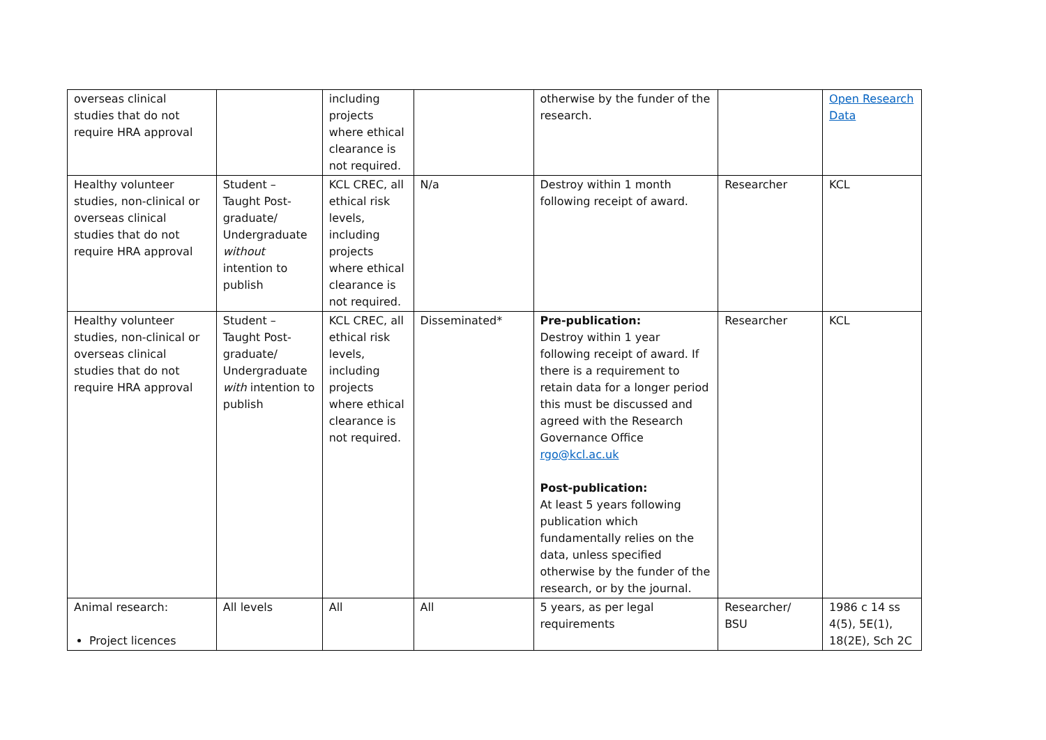| overseas clinical studies that do not require HRA approval | | including projects where ethical clearance is not required. | | otherwise by the funder of the research. | | Open Research Data |
| Healthy volunteer studies, non-clinical or overseas clinical studies that do not require HRA approval | Student – Taught Post-graduate/ Undergraduate without intention to publish | KCL CREC, all ethical risk levels, including projects where ethical clearance is not required. | N/a | Destroy within 1 month following receipt of award. | Researcher | KCL |
| Healthy volunteer studies, non-clinical or overseas clinical studies that do not require HRA approval | Student – Taught Post-graduate/ Undergraduate with intention to publish | KCL CREC, all ethical risk levels, including projects where ethical clearance is not required. | Disseminated* | Pre-publication: Destroy within 1 year following receipt of award. If there is a requirement to retain data for a longer period this must be discussed and agreed with the Research Governance Office rgo@kcl.ac.uk Post-publication: At least 5 years following publication which fundamentally relies on the data, unless specified otherwise by the funder of the research, or by the journal. | Researcher | KCL |
| Animal research: Project licences | All levels | All | All | 5 years, as per legal requirements | Researcher/ BSU | 1986 c 14 ss 4(5), 5E(1), 18(2E), Sch 2C |